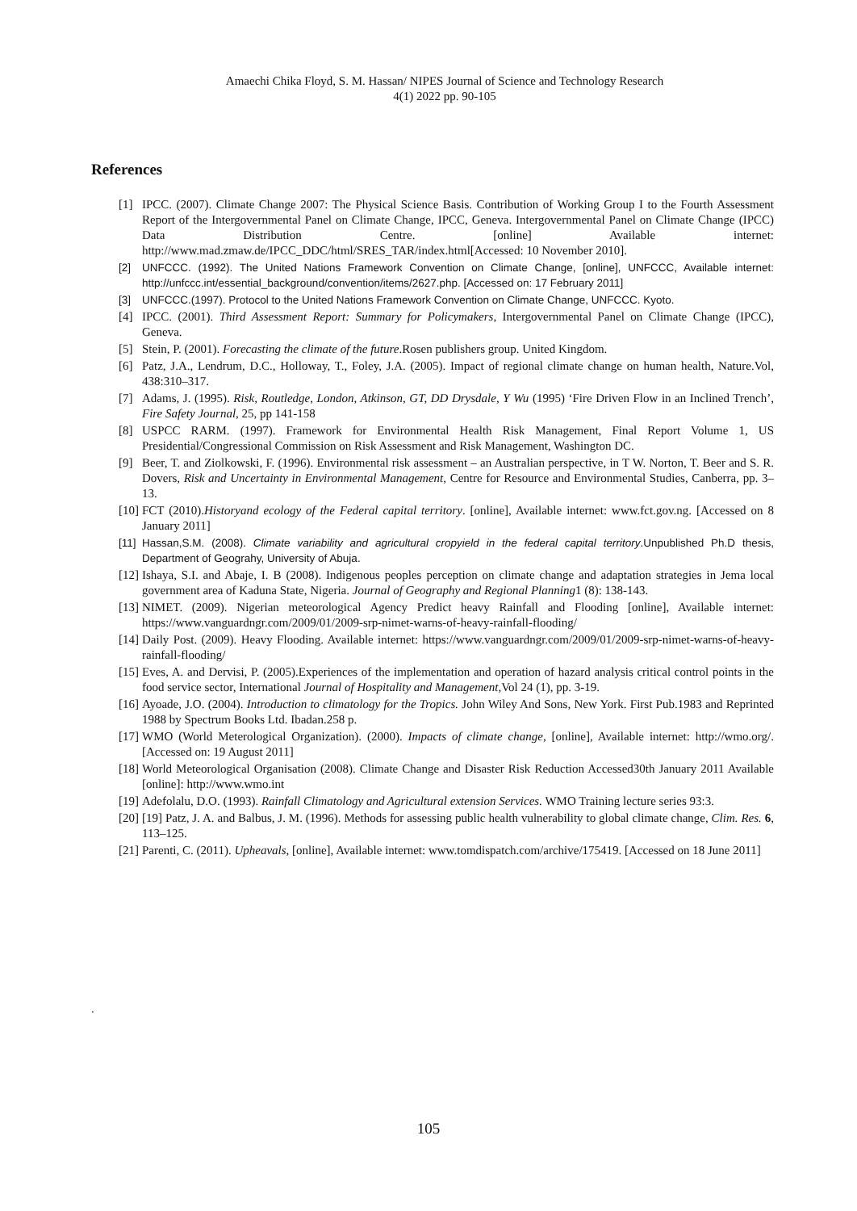Amaechi Chika Floyd, S. M. Hassan/ NIPES Journal of Science and Technology Research
4(1) 2022 pp. 90-105
References
[1] IPCC. (2007). Climate Change 2007: The Physical Science Basis. Contribution of Working Group I to the Fourth Assessment Report of the Intergovernmental Panel on Climate Change, IPCC, Geneva. Intergovernmental Panel on Climate Change (IPCC) Data Distribution Centre. [online] Available internet: http://www.mad.zmaw.de/IPCC_DDC/html/SRES_TAR/index.html[Accessed: 10 November 2010].
[2] UNFCCC. (1992). The United Nations Framework Convention on Climate Change, [online], UNFCCC, Available internet: http://unfccc.int/essential_background/convention/items/2627.php. [Accessed on: 17 February 2011]
[3] UNFCCC.(1997). Protocol to the United Nations Framework Convention on Climate Change, UNFCCC. Kyoto.
[4] IPCC. (2001). Third Assessment Report: Summary for Policymakers, Intergovernmental Panel on Climate Change (IPCC), Geneva.
[5] Stein, P. (2001). Forecasting the climate of the future.Rosen publishers group. United Kingdom.
[6] Patz, J.A., Lendrum, D.C., Holloway, T., Foley, J.A. (2005). Impact of regional climate change on human health, Nature.Vol, 438:310–317.
[7] Adams, J. (1995). Risk, Routledge, London, Atkinson, GT, DD Drysdale, Y Wu (1995) ‘Fire Driven Flow in an Inclined Trench’, Fire Safety Journal, 25, pp 141-158
[8] USPCC RARM. (1997). Framework for Environmental Health Risk Management, Final Report Volume 1, US Presidential/Congressional Commission on Risk Assessment and Risk Management, Washington DC.
[9] Beer, T. and Ziolkowski, F. (1996). Environmental risk assessment – an Australian perspective, in T W. Norton, T. Beer and S. R. Dovers, Risk and Uncertainty in Environmental Management, Centre for Resource and Environmental Studies, Canberra, pp. 3–13.
[10]
FCT (2010).Historyand ecology of the Federal capital territory. [online], Available internet: www.fct.gov.ng. [Accessed on 8 January 2011]
[11]
Hassan,S.M. (2008). Climate variability and agricultural cropyield in the federal capital territory.Unpublished Ph.D thesis, Department of Geograhy, University of Abuja.
[12]
Ishaya, S.I. and Abaje, I. B (2008). Indigenous peoples perception on climate change and adaptation strategies in Jema local government area of Kaduna State, Nigeria. Journal of Geography and Regional Planning1 (8): 138-143.
[13]
NIMET. (2009). Nigerian meteorological Agency Predict heavy Rainfall and Flooding [online], Available internet: https://www.vanguardngr.com/2009/01/2009-srp-nimet-warns-of-heavy-rainfall-flooding/
[14]
Daily Post. (2009). Heavy Flooding. Available internet: https://www.vanguardngr.com/2009/01/2009-srp-nimet-warns-of-heavy-rainfall-flooding/
[15]
Eves, A. and Dervisi, P. (2005).Experiences of the implementation and operation of hazard analysis critical control points in the food service sector, International Journal of Hospitality and Management,Vol 24 (1), pp. 3-19.
[16]
Ayoade, J.O. (2004). Introduction to climatology for the Tropics. John Wiley And Sons, New York. First Pub.1983 and Reprinted 1988 by Spectrum Books Ltd. Ibadan.258 p.
[17]
WMO (World Meterological Organization). (2000). Impacts of climate change, [online], Available internet: http://wmo.org/. [Accessed on: 19 August 2011]
[18]
World Meteorological Organisation (2008). Climate Change and Disaster Risk Reduction Accessed30th January 2011 Available [online]: http://www.wmo.int
[19]
Adefolalu, D.O. (1993). Rainfall Climatology and Agricultural extension Services. WMO Training lecture series 93:3.
[20]
[19] Patz, J. A. and Balbus, J. M. (1996). Methods for assessing public health vulnerability to global climate change, Clim. Res. 6, 113–125.
[21]
Parenti, C. (2011). Upheavals, [online], Available internet: www.tomdispatch.com/archive/175419. [Accessed on 18 June 2011]
.
105